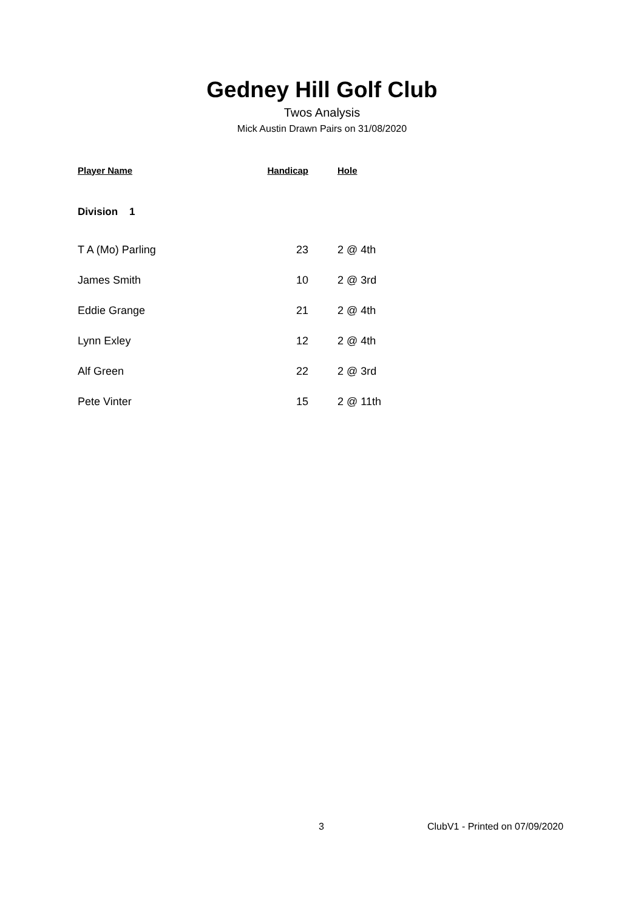Gedney Hill Golf Club
Twos Analysis
Mick Austin Drawn Pairs on 31/08/2020
| Player Name | Handicap | Hole |
| --- | --- | --- |
| Division 1 | | |
| T A (Mo) Parling | 23 | 2 @ 4th |
| James Smith | 10 | 2 @ 3rd |
| Eddie Grange | 21 | 2 @ 4th |
| Lynn Exley | 12 | 2 @ 4th |
| Alf Green | 22 | 2 @ 3rd |
| Pete Vinter | 15 | 2 @ 11th |
3 ClubV1 - Printed on 07/09/2020